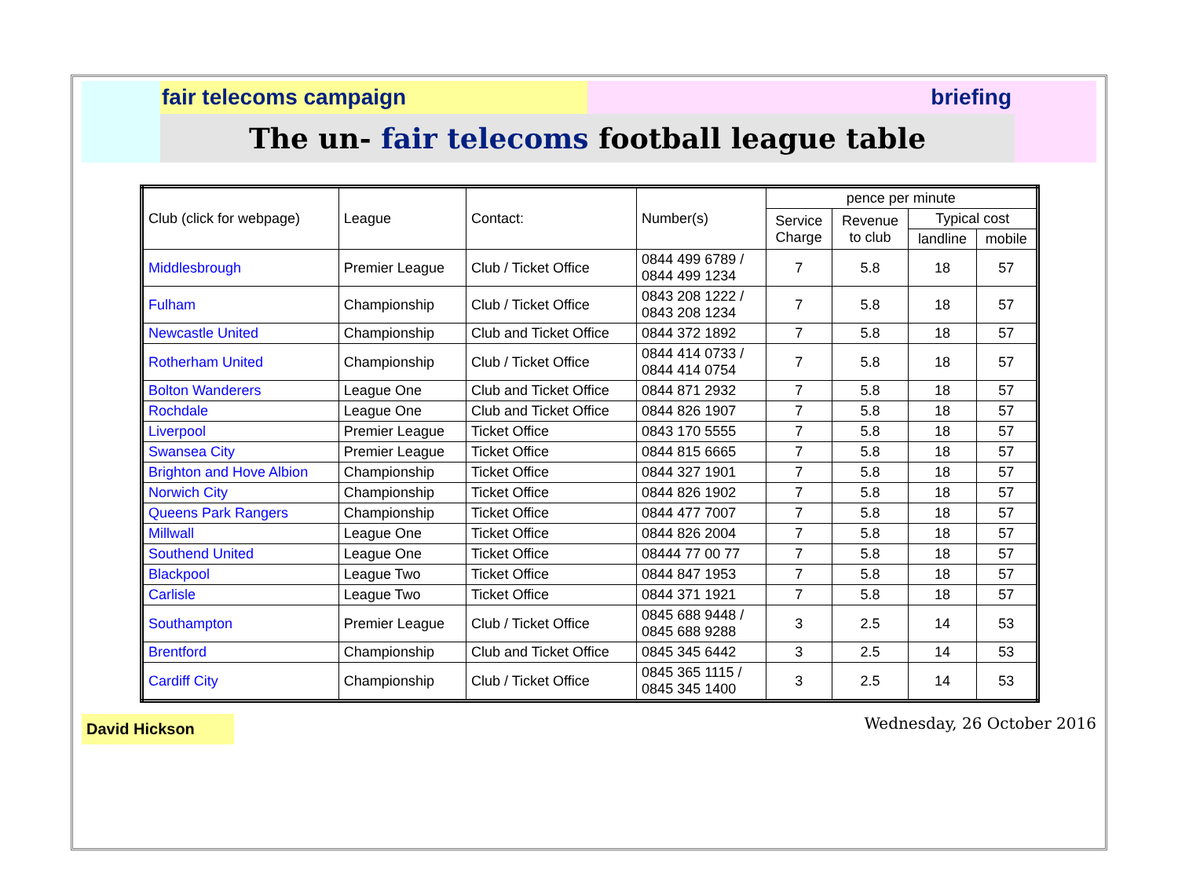fair telecoms campaign briefing
The un- fair telecoms football league table
| Club (click for webpage) | League | Contact: | Number(s) | pence per minute | | | |
| --- | --- | --- | --- | --- | --- | --- | --- |
| | | | | Service Charge | Revenue to club | Typical cost | |
| | | | | | | landline | mobile |
| Middlesbrough | Premier League | Club / Ticket Office | 0844 499 6789 / 0844 499 1234 | 7 | 5.8 | 18 | 57 |
| Fulham | Championship | Club / Ticket Office | 0843 208 1222 / 0843 208 1234 | 7 | 5.8 | 18 | 57 |
| Newcastle United | Championship | Club and Ticket Office | 0844 372 1892 | 7 | 5.8 | 18 | 57 |
| Rotherham United | Championship | Club / Ticket Office | 0844 414 0733 / 0844 414 0754 | 7 | 5.8 | 18 | 57 |
| Bolton Wanderers | League One | Club and Ticket Office | 0844 871 2932 | 7 | 5.8 | 18 | 57 |
| Rochdale | League One | Club and Ticket Office | 0844 826 1907 | 7 | 5.8 | 18 | 57 |
| Liverpool | Premier League | Ticket Office | 0843 170 5555 | 7 | 5.8 | 18 | 57 |
| Swansea City | Premier League | Ticket Office | 0844 815 6665 | 7 | 5.8 | 18 | 57 |
| Brighton and Hove Albion | Championship | Ticket Office | 0844 327 1901 | 7 | 5.8 | 18 | 57 |
| Norwich City | Championship | Ticket Office | 0844 826 1902 | 7 | 5.8 | 18 | 57 |
| Queens Park Rangers | Championship | Ticket Office | 0844 477 7007 | 7 | 5.8 | 18 | 57 |
| Millwall | League One | Ticket Office | 0844 826 2004 | 7 | 5.8 | 18 | 57 |
| Southend United | League One | Ticket Office | 08444 77 00 77 | 7 | 5.8 | 18 | 57 |
| Blackpool | League Two | Ticket Office | 0844 847 1953 | 7 | 5.8 | 18 | 57 |
| Carlisle | League Two | Ticket Office | 0844 371 1921 | 7 | 5.8 | 18 | 57 |
| Southampton | Premier League | Club / Ticket Office | 0845 688 9448 / 0845 688 9288 | 3 | 2.5 | 14 | 53 |
| Brentford | Championship | Club and Ticket Office | 0845 345 6442 | 3 | 2.5 | 14 | 53 |
| Cardiff City | Championship | Club / Ticket Office | 0845 365 1115 / 0845 345 1400 | 3 | 2.5 | 14 | 53 |
David Hickson
Wednesday, 26 October 2016